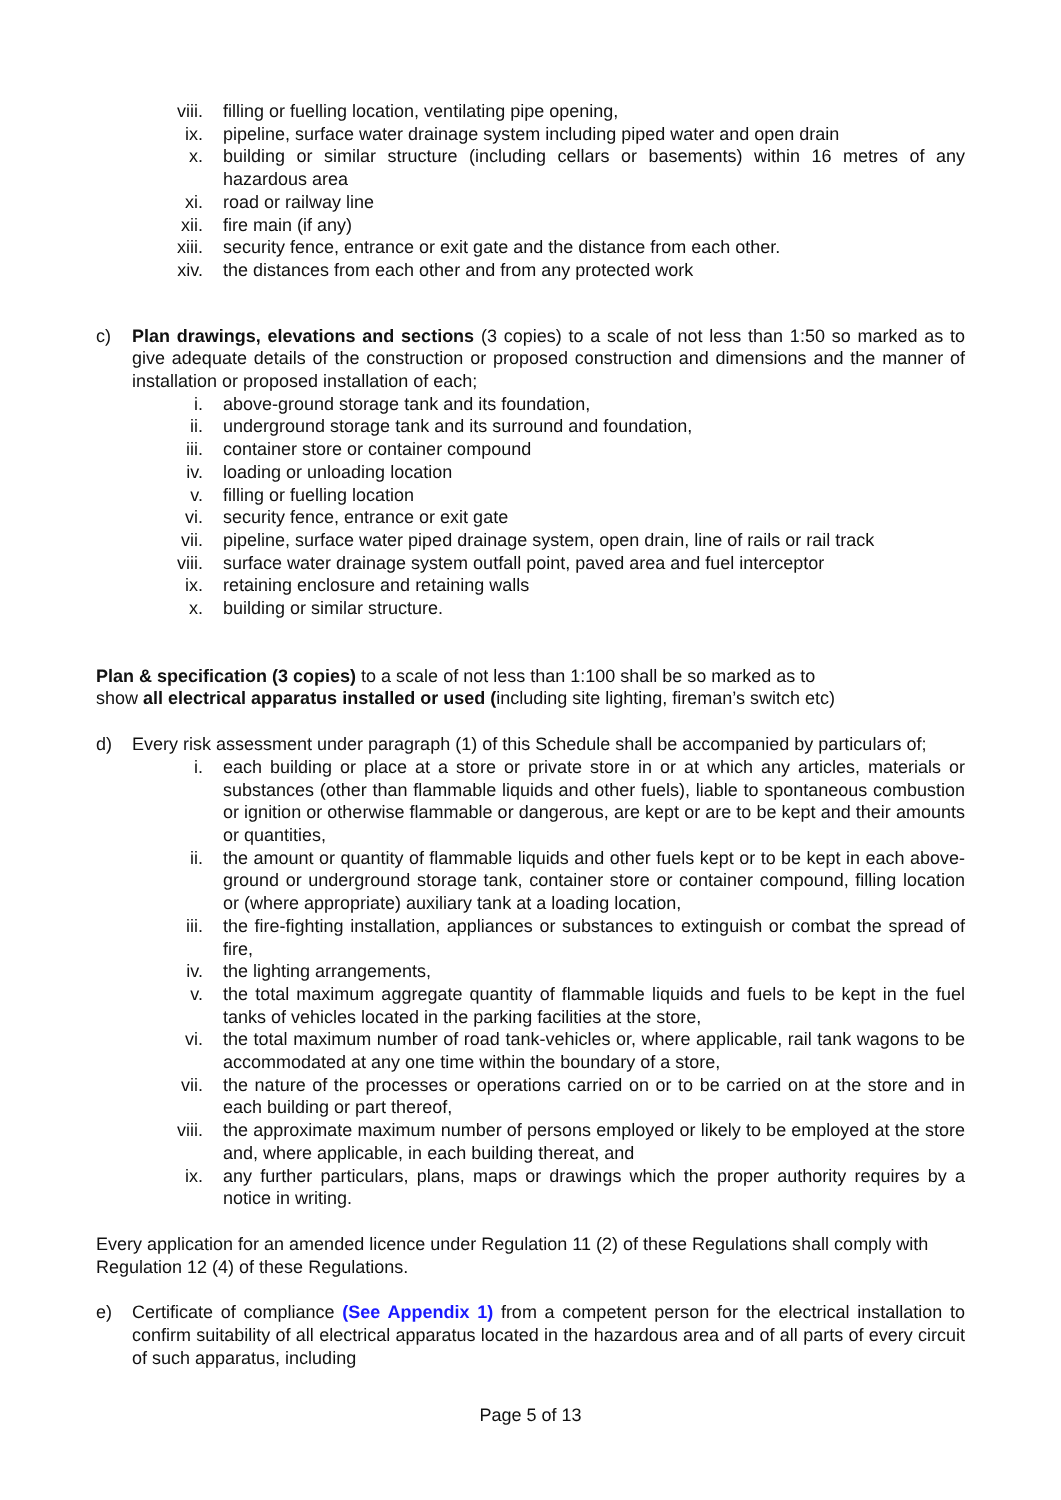viii. filling or fuelling location, ventilating pipe opening,
ix. pipeline, surface water drainage system including piped water and open drain
x. building or similar structure (including cellars or basements) within 16 metres of any hazardous area
xi. road or railway line
xii. fire main (if any)
xiii. security fence, entrance or exit gate and the distance from each other.
xiv. the distances from each other and from any protected work
c) Plan drawings, elevations and sections (3 copies) to a scale of not less than 1:50 so marked as to give adequate details of the construction or proposed construction and dimensions and the manner of installation or proposed installation of each;
i. above-ground storage tank and its foundation,
ii. underground storage tank and its surround and foundation,
iii. container store or container compound
iv. loading or unloading location
v. filling or fuelling location
vi. security fence, entrance or exit gate
vii. pipeline, surface water piped drainage system, open drain, line of rails or rail track
viii. surface water drainage system outfall point, paved area and fuel interceptor
ix. retaining enclosure and retaining walls
x. building or similar structure.
Plan & specification (3 copies) to a scale of not less than 1:100 shall be so marked as to show all electrical apparatus installed or used (including site lighting, fireman’s switch etc)
d) Every risk assessment under paragraph (1) of this Schedule shall be accompanied by particulars of;
i. each building or place at a store or private store in or at which any articles, materials or substances (other than flammable liquids and other fuels), liable to spontaneous combustion or ignition or otherwise flammable or dangerous, are kept or are to be kept and their amounts or quantities,
ii. the amount or quantity of flammable liquids and other fuels kept or to be kept in each above-ground or underground storage tank, container store or container compound, filling location or (where appropriate) auxiliary tank at a loading location,
iii. the fire-fighting installation, appliances or substances to extinguish or combat the spread of fire,
iv. the lighting arrangements,
v. the total maximum aggregate quantity of flammable liquids and fuels to be kept in the fuel tanks of vehicles located in the parking facilities at the store,
vi. the total maximum number of road tank-vehicles or, where applicable, rail tank wagons to be accommodated at any one time within the boundary of a store,
vii. the nature of the processes or operations carried on or to be carried on at the store and in each building or part thereof,
viii. the approximate maximum number of persons employed or likely to be employed at the store and, where applicable, in each building thereat, and
ix. any further particulars, plans, maps or drawings which the proper authority requires by a notice in writing.
Every application for an amended licence under Regulation 11 (2) of these Regulations shall comply with Regulation 12 (4) of these Regulations.
e) Certificate of compliance (See Appendix 1) from a competent person for the electrical installation to confirm suitability of all electrical apparatus located in the hazardous area and of all parts of every circuit of such apparatus, including
Page 5 of 13